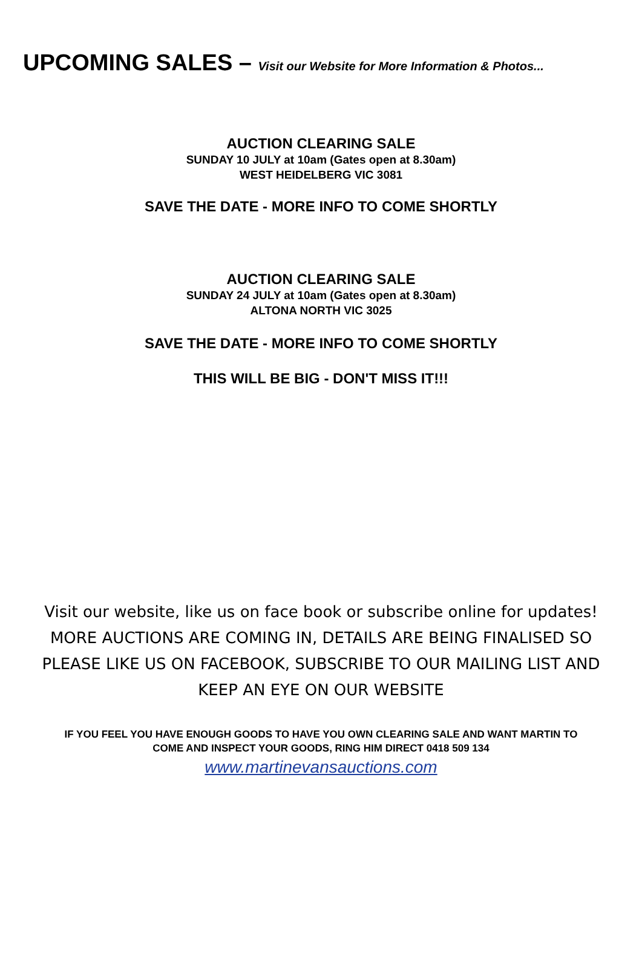UPCOMING SALES – Visit our Website for More Information & Photos...
AUCTION CLEARING SALE
SUNDAY 10 JULY at 10am (Gates open at 8.30am)
WEST HEIDELBERG VIC 3081
SAVE THE DATE - MORE INFO TO COME SHORTLY
AUCTION CLEARING SALE
SUNDAY 24 JULY at 10am (Gates open at 8.30am)
ALTONA NORTH VIC 3025
SAVE THE DATE - MORE INFO TO COME SHORTLY
THIS WILL BE BIG - DON'T MISS IT!!!
Visit our website, like us on face book or subscribe online for updates!
MORE AUCTIONS ARE COMING IN, DETAILS ARE BEING FINALISED SO
PLEASE LIKE US ON FACEBOOK, SUBSCRIBE TO OUR MAILING LIST AND
KEEP AN EYE ON OUR WEBSITE
IF YOU FEEL YOU HAVE ENOUGH GOODS TO HAVE YOU OWN CLEARING SALE AND WANT MARTIN TO
COME AND INSPECT YOUR GOODS, RING HIM DIRECT 0418 509 134
www.martinevansauctions.com